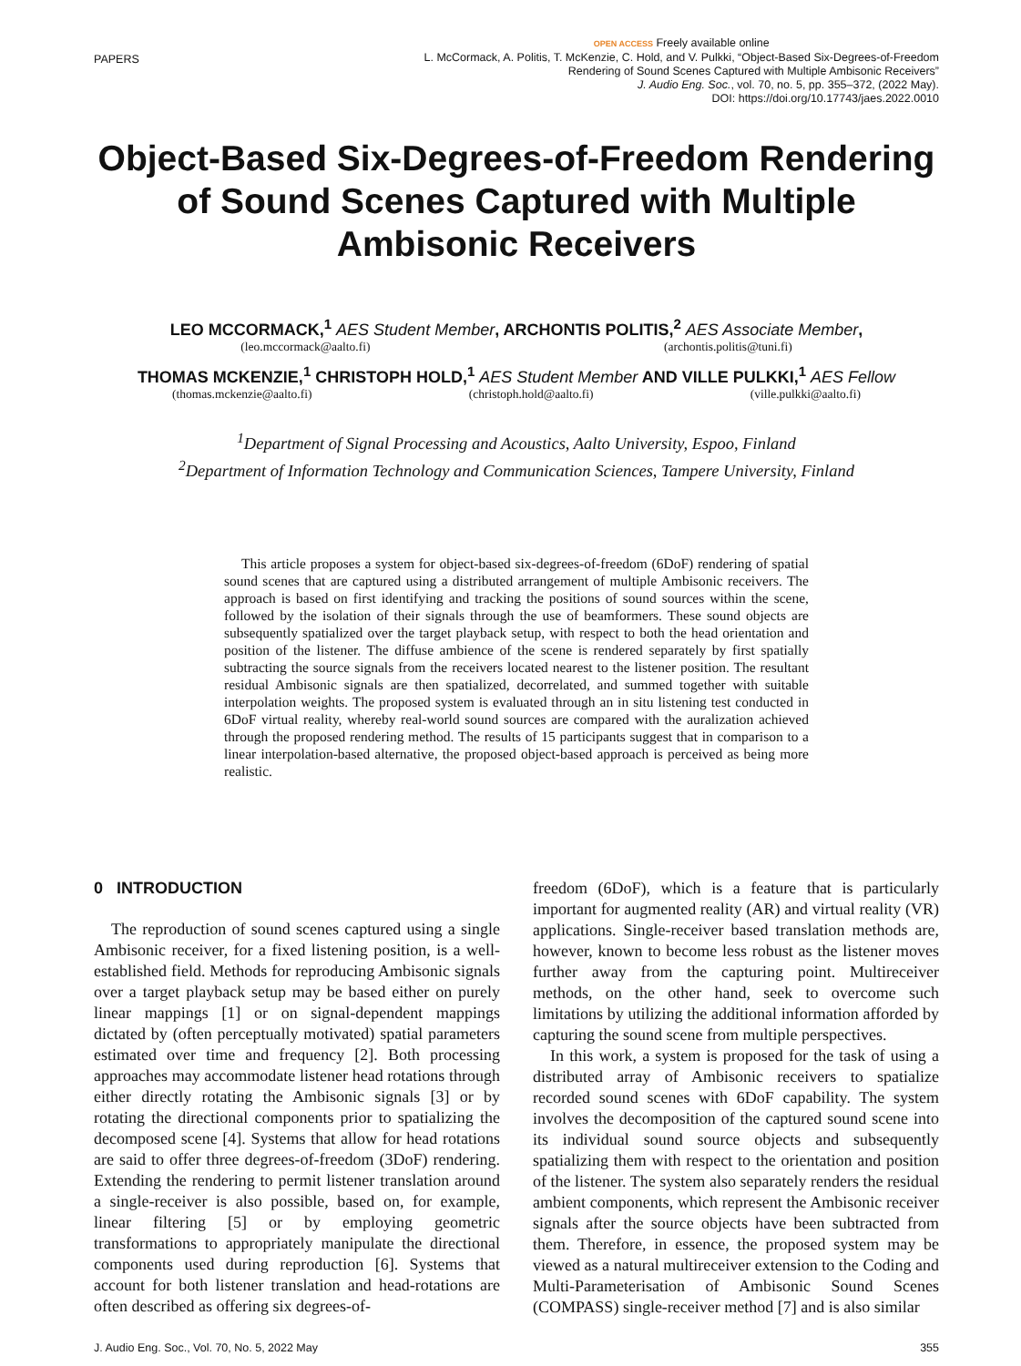PAPERS
OPEN ACCESS Freely available online
L. McCormack, A. Politis, T. McKenzie, C. Hold, and V. Pulkki, “Object-Based Six-Degrees-of-Freedom
Rendering of Sound Scenes Captured with Multiple Ambisonic Receivers”
J. Audio Eng. Soc., vol. 70, no. 5, pp. 355–372, (2022 May).
DOI: https://doi.org/10.17743/jaes.2022.0010
Object-Based Six-Degrees-of-Freedom Rendering of Sound Scenes Captured with Multiple Ambisonic Receivers
LEO MCCORMACK,<sup>1</sup> AES Student Member, ARCHONTIS POLITIS,<sup>2</sup> AES Associate Member,
(leo.mccormack@aalto.fi) (archontis.politis@tuni.fi)
THOMAS MCKENZIE,<sup>1</sup> CHRISTOPH HOLD,<sup>1</sup> AES Student Member AND VILLE PULKKI,<sup>1</sup> AES Fellow
(thomas.mckenzie@aalto.fi) (christoph.hold@aalto.fi) (ville.pulkki@aalto.fi)
<sup>1</sup> Department of Signal Processing and Acoustics, Aalto University, Espoo, Finland
<sup>2</sup> Department of Information Technology and Communication Sciences, Tampere University, Finland
This article proposes a system for object-based six-degrees-of-freedom (6DoF) rendering of spatial sound scenes that are captured using a distributed arrangement of multiple Ambisonic receivers. The approach is based on first identifying and tracking the positions of sound sources within the scene, followed by the isolation of their signals through the use of beamformers. These sound objects are subsequently spatialized over the target playback setup, with respect to both the head orientation and position of the listener. The diffuse ambience of the scene is rendered separately by first spatially subtracting the source signals from the receivers located nearest to the listener position. The resultant residual Ambisonic signals are then spatialized, decorrelated, and summed together with suitable interpolation weights. The proposed system is evaluated through an in situ listening test conducted in 6DoF virtual reality, whereby real-world sound sources are compared with the auralization achieved through the proposed rendering method. The results of 15 participants suggest that in comparison to a linear interpolation-based alternative, the proposed object-based approach is perceived as being more realistic.
0 INTRODUCTION
The reproduction of sound scenes captured using a single Ambisonic receiver, for a fixed listening position, is a well-established field. Methods for reproducing Ambisonic signals over a target playback setup may be based either on purely linear mappings [1] or on signal-dependent mappings dictated by (often perceptually motivated) spatial parameters estimated over time and frequency [2]. Both processing approaches may accommodate listener head rotations through either directly rotating the Ambisonic signals [3] or by rotating the directional components prior to spatializing the decomposed scene [4]. Systems that allow for head rotations are said to offer three degrees-of-freedom (3DoF) rendering. Extending the rendering to permit listener translation around a single-receiver is also possible, based on, for example, linear filtering [5] or by employing geometric transformations to appropriately manipulate the directional components used during reproduction [6]. Systems that account for both listener translation and head-rotations are often described as offering six degrees-of-
freedom (6DoF), which is a feature that is particularly important for augmented reality (AR) and virtual reality (VR) applications. Single-receiver based translation methods are, however, known to become less robust as the listener moves further away from the capturing point. Multireceiver methods, on the other hand, seek to overcome such limitations by utilizing the additional information afforded by capturing the sound scene from multiple perspectives.
In this work, a system is proposed for the task of using a distributed array of Ambisonic receivers to spatialize recorded sound scenes with 6DoF capability. The system involves the decomposition of the captured sound scene into its individual sound source objects and subsequently spatializing them with respect to the orientation and position of the listener. The system also separately renders the residual ambient components, which represent the Ambisonic receiver signals after the source objects have been subtracted from them. Therefore, in essence, the proposed system may be viewed as a natural multireceiver extension to the Coding and Multi-Parameterisation of Ambisonic Sound Scenes (COMPASS) single-receiver method [7] and is also similar
J. Audio Eng. Soc., Vol. 70, No. 5, 2022 May 355